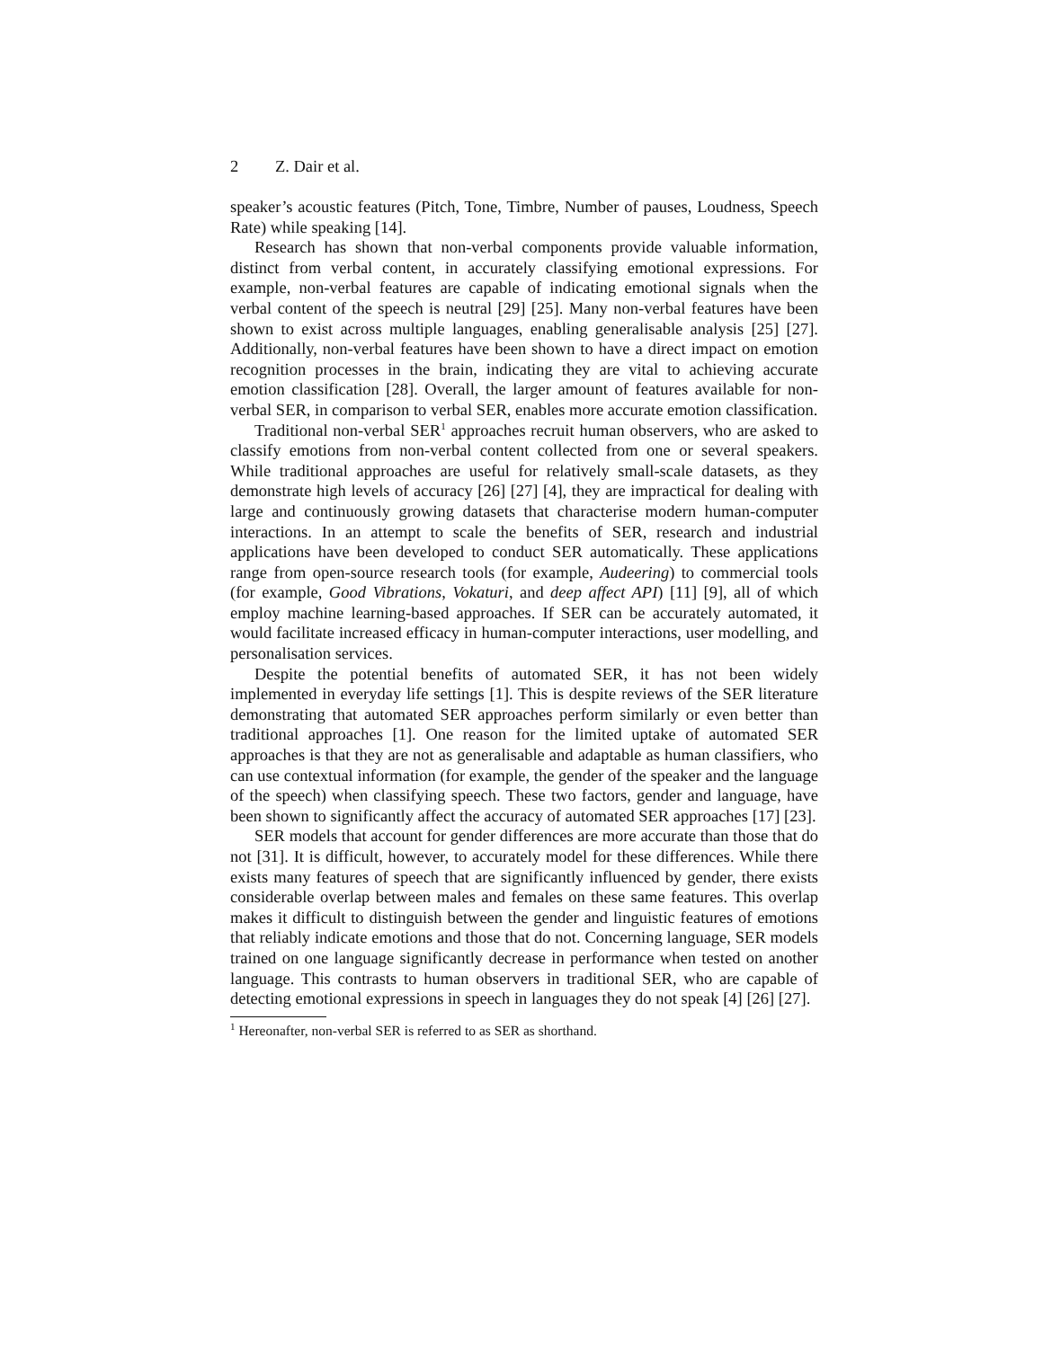2 Z. Dair et al.
speaker’s acoustic features (Pitch, Tone, Timbre, Number of pauses, Loudness, Speech Rate) while speaking [14].
Research has shown that non-verbal components provide valuable information, distinct from verbal content, in accurately classifying emotional expressions. For example, non-verbal features are capable of indicating emotional signals when the verbal content of the speech is neutral [29] [25]. Many non-verbal features have been shown to exist across multiple languages, enabling generalisable analysis [25] [27]. Additionally, non-verbal features have been shown to have a direct impact on emotion recognition processes in the brain, indicating they are vital to achieving accurate emotion classification [28]. Overall, the larger amount of features available for non-verbal SER, in comparison to verbal SER, enables more accurate emotion classification.
Traditional non-verbal SER<sup>1</sup> approaches recruit human observers, who are asked to classify emotions from non-verbal content collected from one or several speakers. While traditional approaches are useful for relatively small-scale datasets, as they demonstrate high levels of accuracy [26] [27] [4], they are impractical for dealing with large and continuously growing datasets that characterise modern human-computer interactions. In an attempt to scale the benefits of SER, research and industrial applications have been developed to conduct SER automatically. These applications range from open-source research tools (for example, Audeering) to commercial tools (for example, Good Vibrations, Vokaturi, and deep affect API) [11] [9], all of which employ machine learning-based approaches. If SER can be accurately automated, it would facilitate increased efficacy in human-computer interactions, user modelling, and personalisation services.
Despite the potential benefits of automated SER, it has not been widely implemented in everyday life settings [1]. This is despite reviews of the SER literature demonstrating that automated SER approaches perform similarly or even better than traditional approaches [1]. One reason for the limited uptake of automated SER approaches is that they are not as generalisable and adaptable as human classifiers, who can use contextual information (for example, the gender of the speaker and the language of the speech) when classifying speech. These two factors, gender and language, have been shown to significantly affect the accuracy of automated SER approaches [17] [23].
SER models that account for gender differences are more accurate than those that do not [31]. It is difficult, however, to accurately model for these differences. While there exists many features of speech that are significantly influenced by gender, there exists considerable overlap between males and females on these same features. This overlap makes it difficult to distinguish between the gender and linguistic features of emotions that reliably indicate emotions and those that do not. Concerning language, SER models trained on one language significantly decrease in performance when tested on another language. This contrasts to human observers in traditional SER, who are capable of detecting emotional expressions in speech in languages they do not speak [4] [26] [27].
<sup>1</sup> Hereonafter, non-verbal SER is referred to as SER as shorthand.